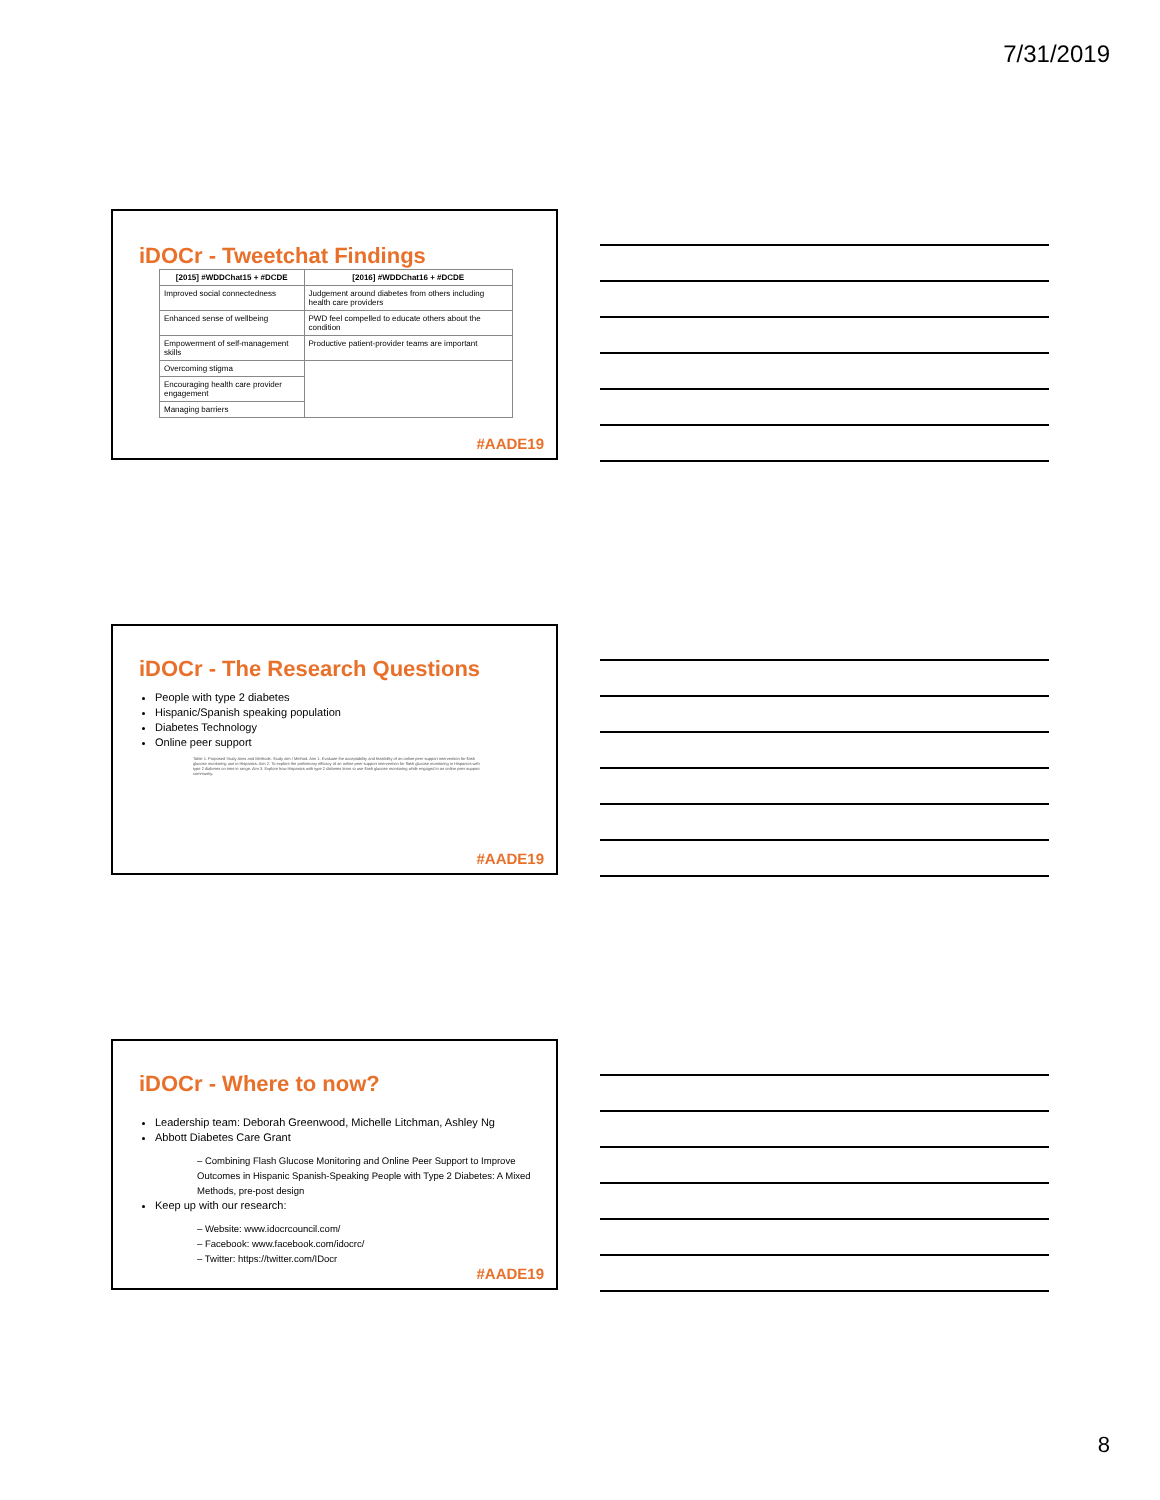7/31/2019
iDOCr - Tweetchat Findings
| [2015] #WDDChat15 + #DCDE | [2016] #WDDChat16 + #DCDE |
| --- | --- |
| Improved social connectedness | Judgement around diabetes from others including health care providers |
| Enhanced sense of wellbeing | PWD feel compelled to educate others about the condition |
| Empowerment of self-management skills | Productive patient-provider teams are important |
| Overcoming stigma | |
| Encouraging health care provider engagement | |
| Managing barriers | |
#AADE19
iDOCr - The Research Questions
People with type 2 diabetes
Hispanic/Spanish speaking population
Diabetes Technology
Online peer support
Table 1. Proposed Study Aims and Methods. Study aim / Method. Aim 1. Evaluate the acceptability and feasibility of an online peer support intervention for flash glucose monitoring use in Hispanics. Aim 2. To explore the preliminary efficacy of an online peer support intervention for flash glucose monitoring in Hispanics with type 2 diabetes on time in range. Aim 3. Explore how Hispanics with type 2 diabetes learn to use flash glucose monitoring while engaged in an online peer support community.
#AADE19
iDOCr - Where to now?
Leadership team: Deborah Greenwood, Michelle Litchman, Ashley Ng
Abbott Diabetes Care Grant
– Combining Flash Glucose Monitoring and Online Peer Support to Improve Outcomes in Hispanic Spanish-Speaking People with Type 2 Diabetes: A Mixed Methods, pre-post design
Keep up with our research:
– Website: www.idocrcouncil.com/
– Facebook: www.facebook.com/idocrc/
– Twitter: https://twitter.com/IDocr
#AADE19
8